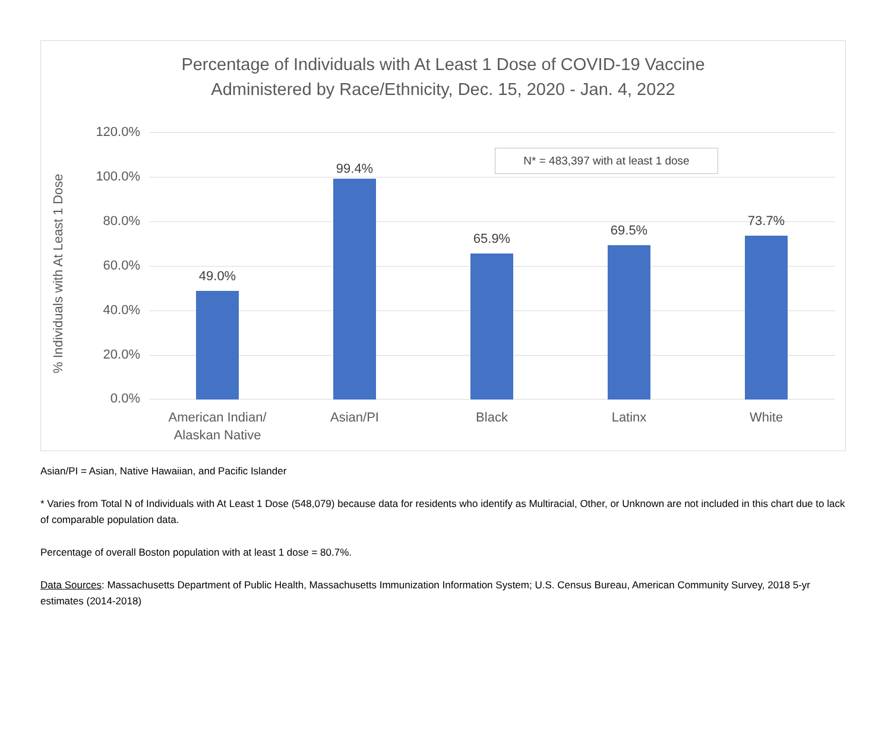Percentage of Individuals with At Least 1 Dose of COVID-19 Vaccine
Administered by Race/Ethnicity, Dec. 15, 2020 - Jan. 4, 2022
% Individuals with At Least 1 Dose
N* = 483,397 with at least 1 dose
120.0%
100.0%
80.0%
60.0%
40.0%
20.0%
0.0%
49.0%
99.4%
65.9%
69.5%
73.7%
American Indian/
Alaskan Native
Asian/PI Black Latinx White
Asian/PI = Asian, Native Hawaiian, and Pacific Islander
* Varies from Total N of Individuals with At Least 1 Dose (548,079) because data for residents who identify as Multiracial, Other, or Unknown are not included in this chart due to lack of comparable population data.
Percentage of overall Boston population with at least 1 dose = 80.7%.
Data Sources: Massachusetts Department of Public Health, Massachusetts Immunization Information System; U.S. Census Bureau, American Community Survey, 2018 5-yr estimates (2014-2018)